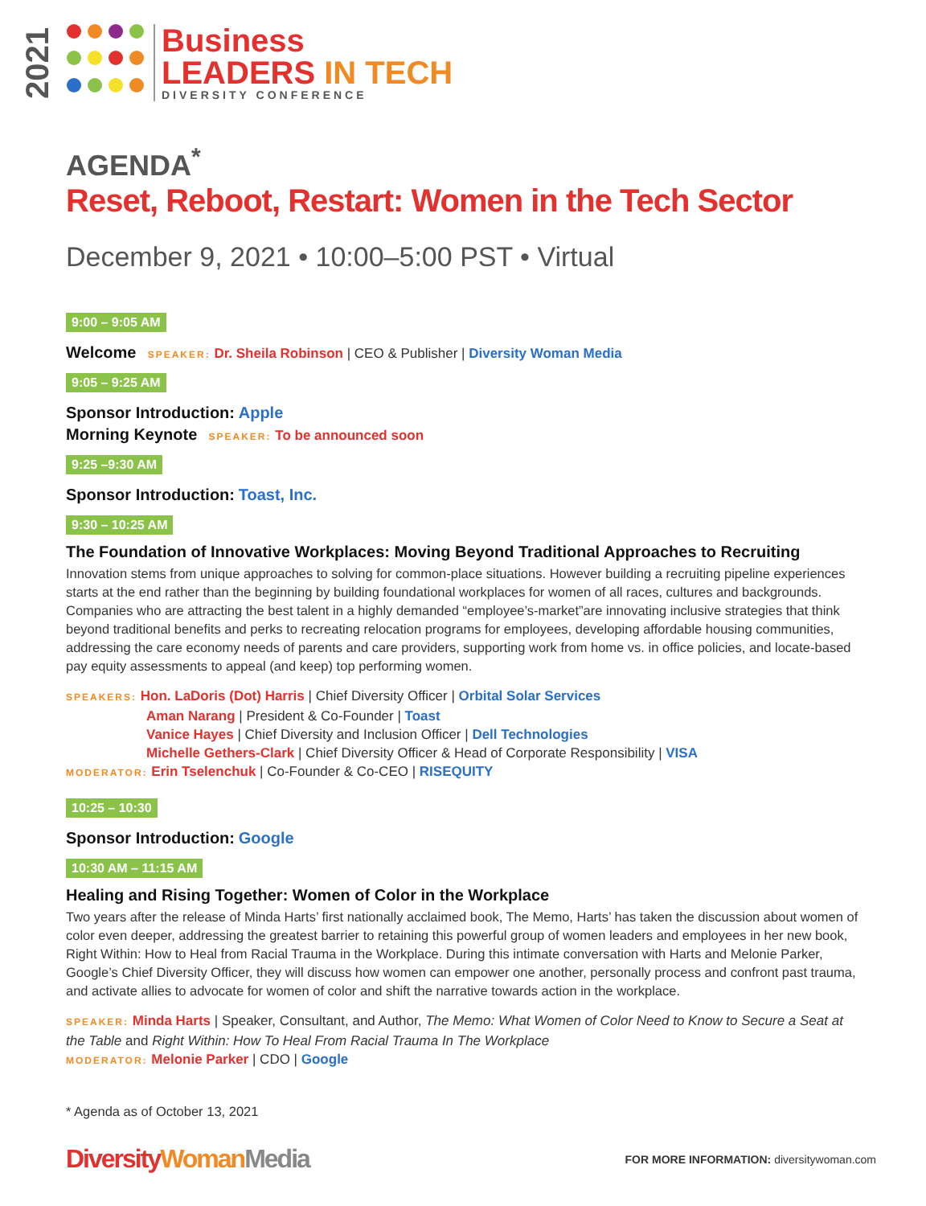2021
Business
LEADERS IN TECH
DIVERSITY CONFERENCE
AGENDA<sup>*</sup>
Reset, Reboot, Restart: Women in the Tech Sector
December 9, 2021 • 10:00–5:00 PST • Virtual
9:00 – 9:05 AM
Welcome SPEAKER: Dr. Sheila Robinson | CEO & Publisher | Diversity Woman Media
9:05 – 9:25 AM
Sponsor Introduction: Apple
Morning Keynote SPEAKER: To be announced soon
9:25 –9:30 AM
Sponsor Introduction: Toast, Inc.
9:30 – 10:25 AM
The Foundation of Innovative Workplaces: Moving Beyond Traditional Approaches to Recruiting
Innovation stems from unique approaches to solving for common-place situations. However building a recruiting pipeline experiences starts at the end rather than the beginning by building foundational workplaces for women of all races, cultures and backgrounds. Companies who are attracting the best talent in a highly demanded “employee’s-market”are innovating inclusive strategies that think beyond traditional benefits and perks to recreating relocation programs for employees, developing affordable housing communities, addressing the care economy needs of parents and care providers, supporting work from home vs. in office policies, and locate-based pay equity assessments to appeal (and keep) top performing women.
SPEAKERS: Hon. LaDoris (Dot) Harris | Chief Diversity Officer | Orbital Solar Services
Aman Narang | President & Co-Founder | Toast
Vanice Hayes | Chief Diversity and Inclusion Officer | Dell Technologies
Michelle Gethers-Clark | Chief Diversity Officer & Head of Corporate Responsibility | VISA
MODERATOR: Erin Tselenchuk | Co-Founder & Co-CEO | RISEQUITY
10:25 – 10:30
Sponsor Introduction: Google
10:30 AM – 11:15 AM
Healing and Rising Together: Women of Color in the Workplace
Two years after the release of Minda Harts’ first nationally acclaimed book, The Memo, Harts’ has taken the discussion about women of color even deeper, addressing the greatest barrier to retaining this powerful group of women leaders and employees in her new book, Right Within: How to Heal from Racial Trauma in the Workplace. During this intimate conversation with Harts and Melonie Parker, Google’s Chief Diversity Officer, they will discuss how women can empower one another, personally process and confront past trauma, and activate allies to advocate for women of color and shift the narrative towards action in the workplace.
SPEAKER: Minda Harts | Speaker, Consultant, and Author, The Memo: What Women of Color Need to Know to Secure a Seat at the Table and Right Within: How To Heal From Racial Trauma In The Workplace
MODERATOR: Melonie Parker | CDO | Google
* Agenda as of October 13, 2021
DiversityWoman Media
FOR MORE INFORMATION: diversitywoman.com